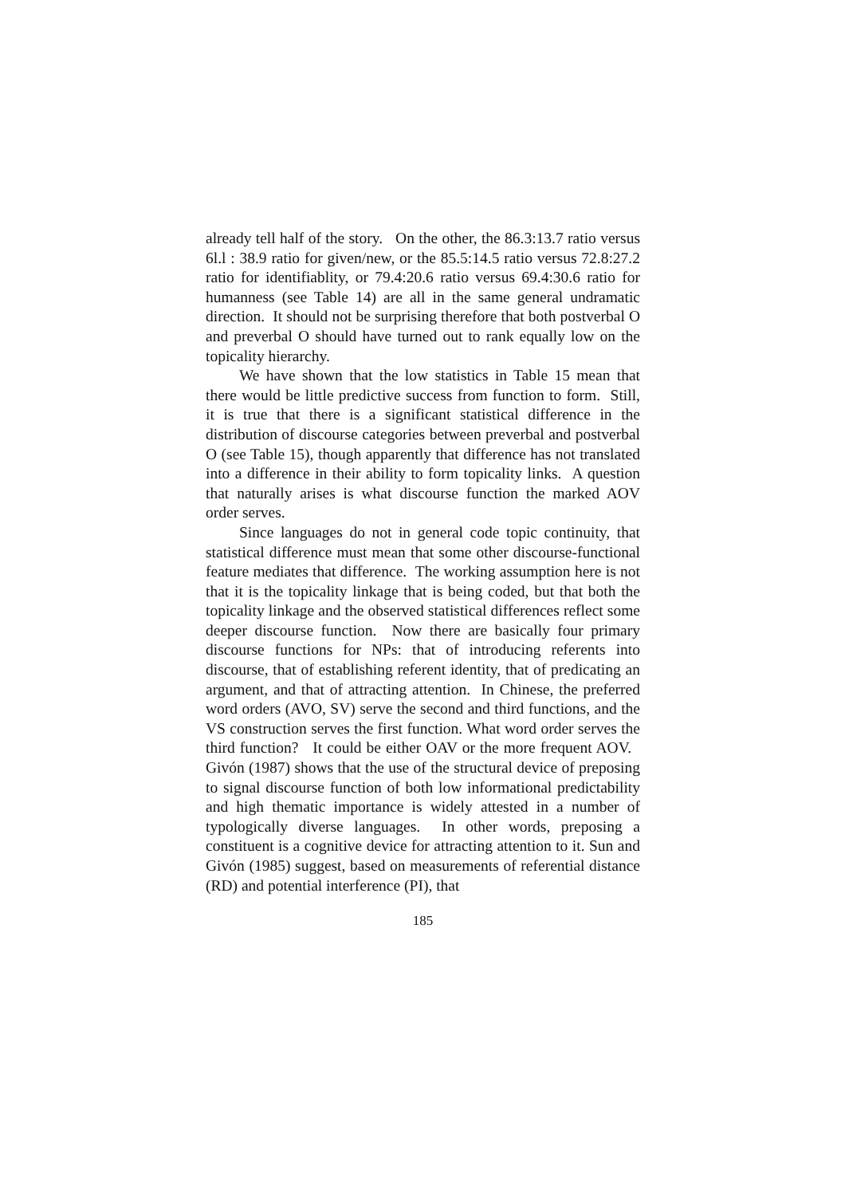already tell half of the story. On the other, the 86.3:13.7 ratio versus 6l.l : 38.9 ratio for given/new, or the 85.5:14.5 ratio versus 72.8:27.2 ratio for identifiablity, or 79.4:20.6 ratio versus 69.4:30.6 ratio for humanness (see Table 14) are all in the same general undramatic direction. It should not be surprising therefore that both postverbal O and preverbal O should have turned out to rank equally low on the topicality hierarchy.
We have shown that the low statistics in Table 15 mean that there would be little predictive success from function to form. Still, it is true that there is a significant statistical difference in the distribution of discourse categories between preverbal and postverbal O (see Table 15), though apparently that difference has not translated into a difference in their ability to form topicality links. A question that naturally arises is what discourse function the marked AOV order serves.
Since languages do not in general code topic continuity, that statistical difference must mean that some other discourse-functional feature mediates that difference. The working assumption here is not that it is the topicality linkage that is being coded, but that both the topicality linkage and the observed statistical differences reflect some deeper discourse function. Now there are basically four primary discourse functions for NPs: that of introducing referents into discourse, that of establishing referent identity, that of predicating an argument, and that of attracting attention. In Chinese, the preferred word orders (AVO, SV) serve the second and third functions, and the VS construction serves the first function. What word order serves the third function? It could be either OAV or the more frequent AOV. Givón (1987) shows that the use of the structural device of preposing to signal discourse function of both low informational predictability and high thematic importance is widely attested in a number of typologically diverse languages. In other words, preposing a constituent is a cognitive device for attracting attention to it. Sun and Givón (1985) suggest, based on measurements of referential distance (RD) and potential interference (PI), that
185